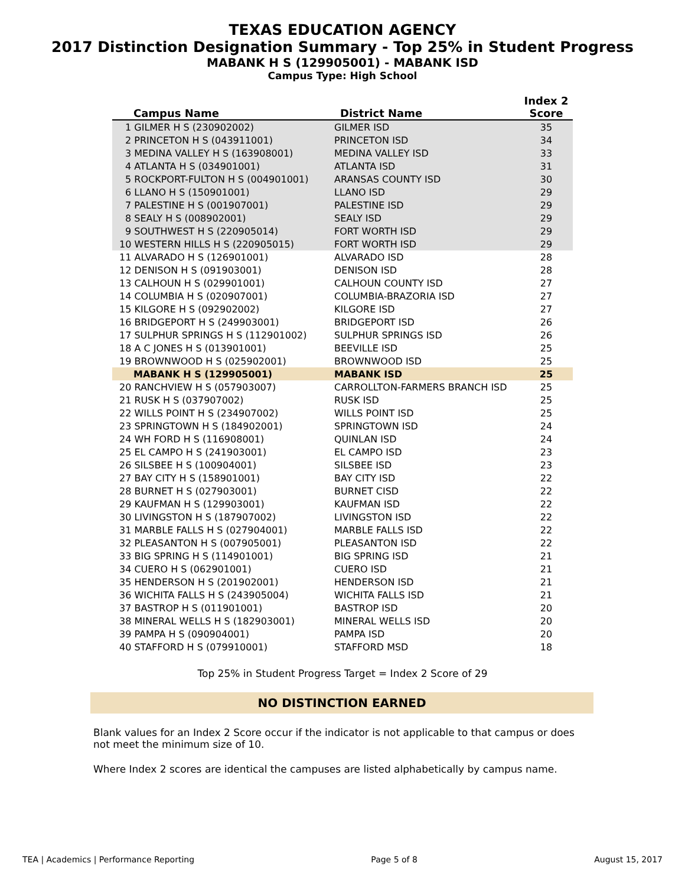TEXAS EDUCATION AGENCY
2017 Distinction Designation Summary - Top 25% in Student Progress
MABANK H S (129905001) - MABANK ISD
Campus Type: High School
| Campus Name | District Name | Index 2 Score |
| --- | --- | --- |
| 1 GILMER H S (230902002) | GILMER ISD | 35 |
| 2 PRINCETON H S (043911001) | PRINCETON ISD | 34 |
| 3 MEDINA VALLEY H S (163908001) | MEDINA VALLEY ISD | 33 |
| 4 ATLANTA H S (034901001) | ATLANTA ISD | 31 |
| 5 ROCKPORT-FULTON H S (004901001) | ARANSAS COUNTY ISD | 30 |
| 6 LLANO H S (150901001) | LLANO ISD | 29 |
| 7 PALESTINE H S (001907001) | PALESTINE ISD | 29 |
| 8 SEALY H S (008902001) | SEALY ISD | 29 |
| 9 SOUTHWEST H S (220905014) | FORT WORTH ISD | 29 |
| 10 WESTERN HILLS H S (220905015) | FORT WORTH ISD | 29 |
| 11 ALVARADO H S (126901001) | ALVARADO ISD | 28 |
| 12 DENISON H S (091903001) | DENISON ISD | 28 |
| 13 CALHOUN H S (029901001) | CALHOUN COUNTY ISD | 27 |
| 14 COLUMBIA H S (020907001) | COLUMBIA-BRAZORIA ISD | 27 |
| 15 KILGORE H S (092902002) | KILGORE ISD | 27 |
| 16 BRIDGEPORT H S (249903001) | BRIDGEPORT ISD | 26 |
| 17 SULPHUR SPRINGS H S (112901002) | SULPHUR SPRINGS ISD | 26 |
| 18 A C JONES H S (013901001) | BEEVILLE ISD | 25 |
| 19 BROWNWOOD H S (025902001) | BROWNWOOD ISD | 25 |
| MABANK H S (129905001) | MABANK ISD | 25 |
| 20 RANCHVIEW H S (057903007) | CARROLLTON-FARMERS BRANCH ISD | 25 |
| 21 RUSK H S (037907002) | RUSK ISD | 25 |
| 22 WILLS POINT H S (234907002) | WILLS POINT ISD | 25 |
| 23 SPRINGTOWN H S (184902001) | SPRINGTOWN ISD | 24 |
| 24 WH FORD H S (116908001) | QUINLAN ISD | 24 |
| 25 EL CAMPO H S (241903001) | EL CAMPO ISD | 23 |
| 26 SILSBEE H S (100904001) | SILSBEE ISD | 23 |
| 27 BAY CITY H S (158901001) | BAY CITY ISD | 22 |
| 28 BURNET H S (027903001) | BURNET CISD | 22 |
| 29 KAUFMAN H S (129903001) | KAUFMAN ISD | 22 |
| 30 LIVINGSTON H S (187907002) | LIVINGSTON ISD | 22 |
| 31 MARBLE FALLS H S (027904001) | MARBLE FALLS ISD | 22 |
| 32 PLEASANTON H S (007905001) | PLEASANTON ISD | 22 |
| 33 BIG SPRING H S (114901001) | BIG SPRING ISD | 21 |
| 34 CUERO H S (062901001) | CUERO ISD | 21 |
| 35 HENDERSON H S (201902001) | HENDERSON ISD | 21 |
| 36 WICHITA FALLS H S (243905004) | WICHITA FALLS ISD | 21 |
| 37 BASTROP H S (011901001) | BASTROP ISD | 20 |
| 38 MINERAL WELLS H S (182903001) | MINERAL WELLS ISD | 20 |
| 39 PAMPA H S (090904001) | PAMPA ISD | 20 |
| 40 STAFFORD H S (079910001) | STAFFORD MSD | 18 |
Top 25% in Student Progress Target = Index 2 Score of 29
NO DISTINCTION EARNED
Blank values for an Index 2 Score occur if the indicator is not applicable to that campus or does not meet the minimum size of 10.
Where Index 2 scores are identical the campuses are listed alphabetically by campus name.
TEA | Academics | Performance Reporting Page 5 of 8 August 15, 2017